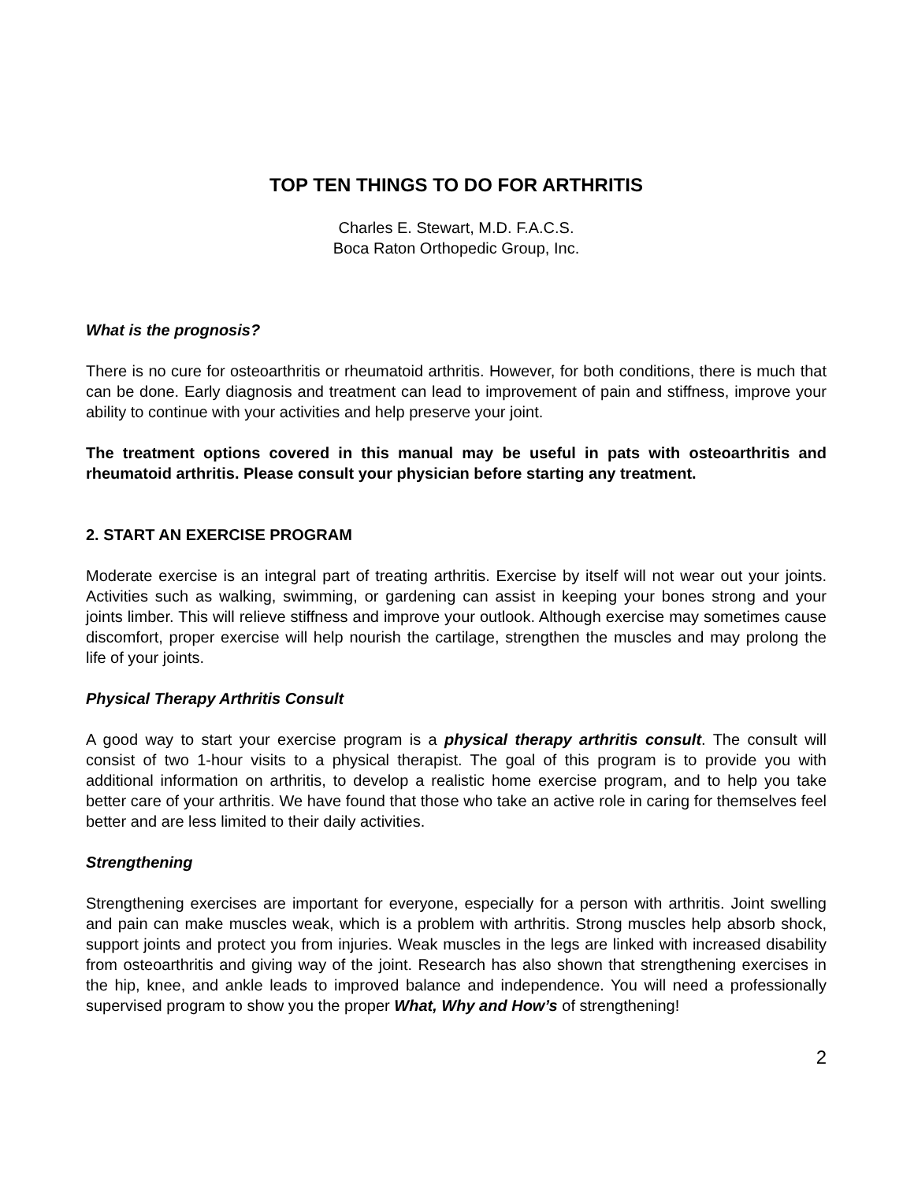TOP TEN THINGS TO DO FOR ARTHRITIS
Charles E. Stewart, M.D. F.A.C.S.
Boca Raton Orthopedic Group, Inc.
What is the prognosis?
There is no cure for osteoarthritis or rheumatoid arthritis. However, for both conditions, there is much that can be done. Early diagnosis and treatment can lead to improvement of pain and stiffness, improve your ability to continue with your activities and help preserve your joint.
The treatment options covered in this manual may be useful in pats with osteoarthritis and rheumatoid arthritis. Please consult your physician before starting any treatment.
2. START AN EXERCISE PROGRAM
Moderate exercise is an integral part of treating arthritis. Exercise by itself will not wear out your joints. Activities such as walking, swimming, or gardening can assist in keeping your bones strong and your joints limber. This will relieve stiffness and improve your outlook. Although exercise may sometimes cause discomfort, proper exercise will help nourish the cartilage, strengthen the muscles and may prolong the life of your joints.
Physical Therapy Arthritis Consult
A good way to start your exercise program is a physical therapy arthritis consult. The consult will consist of two 1-hour visits to a physical therapist. The goal of this program is to provide you with additional information on arthritis, to develop a realistic home exercise program, and to help you take better care of your arthritis. We have found that those who take an active role in caring for themselves feel better and are less limited to their daily activities.
Strengthening
Strengthening exercises are important for everyone, especially for a person with arthritis. Joint swelling and pain can make muscles weak, which is a problem with arthritis. Strong muscles help absorb shock, support joints and protect you from injuries. Weak muscles in the legs are linked with increased disability from osteoarthritis and giving way of the joint. Research has also shown that strengthening exercises in the hip, knee, and ankle leads to improved balance and independence. You will need a professionally supervised program to show you the proper What, Why and How’s of strengthening!
2